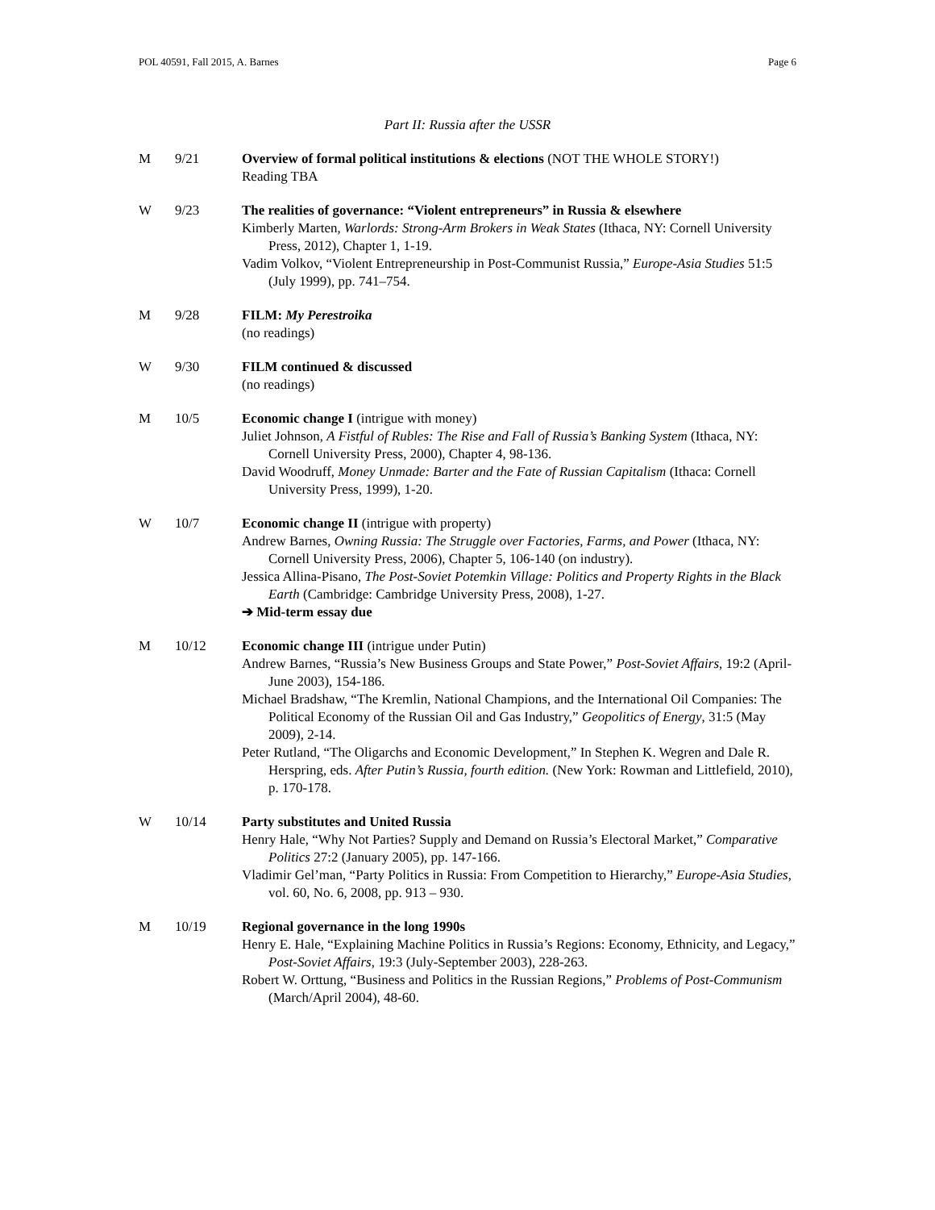POL 40591, Fall 2015, A. Barnes Page 6
Part II: Russia after the USSR
M 9/21 Overview of formal political institutions & elections (NOT THE WHOLE STORY!)
Reading TBA
W 9/23 The realities of governance: “Violent entrepreneurs” in Russia & elsewhere
Kimberly Marten, Warlords: Strong-Arm Brokers in Weak States (Ithaca, NY: Cornell University Press, 2012), Chapter 1, 1-19.
Vadim Volkov, “Violent Entrepreneurship in Post-Communist Russia,” Europe-Asia Studies 51:5 (July 1999), pp. 741–754.
M 9/28 FILM: My Perestroika
(no readings)
W 9/30 FILM continued & discussed
(no readings)
M 10/5 Economic change I (intrigue with money)
Juliet Johnson, A Fistful of Rubles: The Rise and Fall of Russia’s Banking System (Ithaca, NY: Cornell University Press, 2000), Chapter 4, 98-136.
David Woodruff, Money Unmade: Barter and the Fate of Russian Capitalism (Ithaca: Cornell University Press, 1999), 1-20.
W 10/7 Economic change II (intrigue with property)
Andrew Barnes, Owning Russia: The Struggle over Factories, Farms, and Power (Ithaca, NY: Cornell University Press, 2006), Chapter 5, 106-140 (on industry).
Jessica Allina-Pisano, The Post-Soviet Potemkin Village: Politics and Property Rights in the Black Earth (Cambridge: Cambridge University Press, 2008), 1-27.
➔ Mid-term essay due
M 10/12 Economic change III (intrigue under Putin)
Andrew Barnes, “Russia’s New Business Groups and State Power,” Post-Soviet Affairs, 19:2 (April-June 2003), 154-186.
Michael Bradshaw, “The Kremlin, National Champions, and the International Oil Companies: The Political Economy of the Russian Oil and Gas Industry,” Geopolitics of Energy, 31:5 (May 2009), 2-14.
Peter Rutland, “The Oligarchs and Economic Development,” In Stephen K. Wegren and Dale R. Herspring, eds. After Putin’s Russia, fourth edition. (New York: Rowman and Littlefield, 2010), p. 170-178.
W 10/14 Party substitutes and United Russia
Henry Hale, “Why Not Parties? Supply and Demand on Russia’s Electoral Market,” Comparative Politics 27:2 (January 2005), pp. 147-166.
Vladimir Gel’man, “Party Politics in Russia: From Competition to Hierarchy,” Europe-Asia Studies, vol. 60, No. 6, 2008, pp. 913 – 930.
M 10/19 Regional governance in the long 1990s
Henry E. Hale, “Explaining Machine Politics in Russia’s Regions: Economy, Ethnicity, and Legacy,” Post-Soviet Affairs, 19:3 (July-September 2003), 228-263.
Robert W. Orttung, “Business and Politics in the Russian Regions,” Problems of Post-Communism (March/April 2004), 48-60.